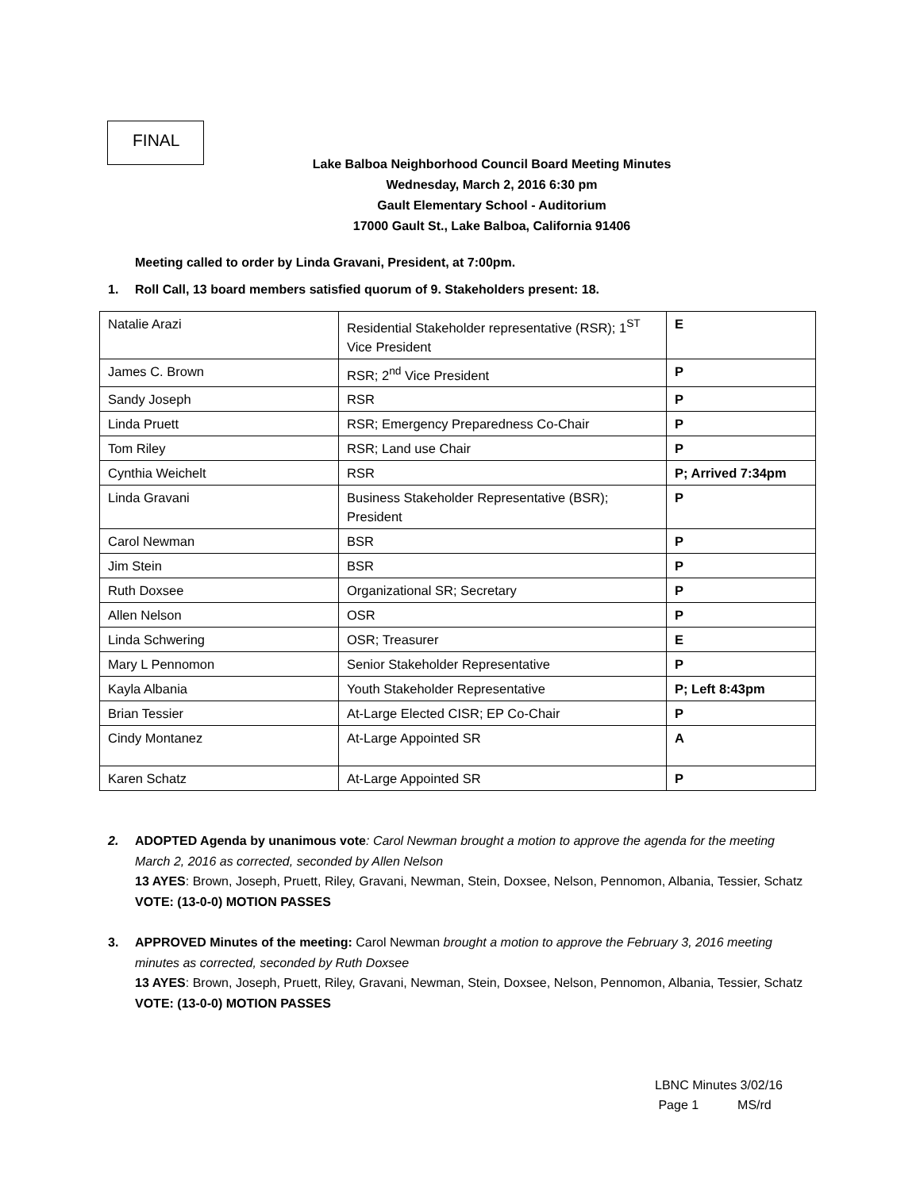FINAL
Lake Balboa Neighborhood Council Board Meeting Minutes
Wednesday, March 2, 2016 6:30 pm
Gault Elementary School - Auditorium
17000 Gault St., Lake Balboa, California 91406
Meeting called to order by Linda Gravani, President, at 7:00pm.
1. Roll Call, 13 board members satisfied quorum of 9. Stakeholders present: 18.
| Natalie Arazi | Residential Stakeholder representative (RSR); 1<sup>ST</sup> Vice President | E |
| James C. Brown | RSR; 2<sup>nd</sup> Vice President | P |
| Sandy Joseph | RSR | P |
| Linda Pruett | RSR; Emergency Preparedness Co-Chair | P |
| Tom Riley | RSR; Land use Chair | P |
| Cynthia Weichelt | RSR | P; Arrived 7:34pm |
| Linda Gravani | Business Stakeholder Representative (BSR); President | P |
| Carol Newman | BSR | P |
| Jim Stein | BSR | P |
| Ruth Doxsee | Organizational SR; Secretary | P |
| Allen Nelson | OSR | P |
| Linda Schwering | OSR; Treasurer | E |
| Mary L Pennomon | Senior Stakeholder Representative | P |
| Kayla Albania | Youth Stakeholder Representative | P; Left 8:43pm |
| Brian Tessier | At-Large Elected CISR; EP Co-Chair | P |
| Cindy Montanez | At-Large Appointed SR | A |
| Karen Schatz | At-Large Appointed SR | P |
2. ADOPTED Agenda by unanimous vote: Carol Newman brought a motion to approve the agenda for the meeting March 2, 2016 as corrected, seconded by Allen Nelson
13 AYES: Brown, Joseph, Pruett, Riley, Gravani, Newman, Stein, Doxsee, Nelson, Pennomon, Albania, Tessier, Schatz
VOTE: (13-0-0) MOTION PASSES
3. APPROVED Minutes of the meeting: Carol Newman brought a motion to approve the February 3, 2016 meeting minutes as corrected, seconded by Ruth Doxsee
13 AYES: Brown, Joseph, Pruett, Riley, Gravani, Newman, Stein, Doxsee, Nelson, Pennomon, Albania, Tessier, Schatz
VOTE: (13-0-0) MOTION PASSES
LBNC Minutes 3/02/16
Page 1 MS/rd